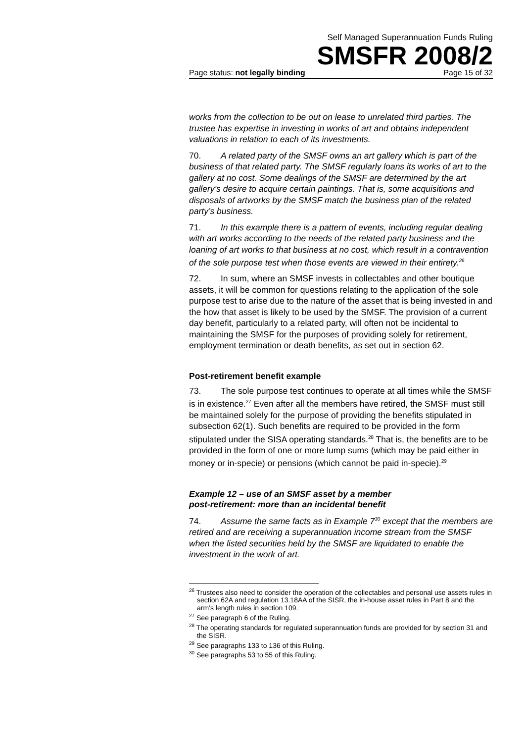Self Managed Superannuation Funds Ruling
SMSFR 2008/2
Page status: not legally binding Page 15 of 32
works from the collection to be out on lease to unrelated third parties. The trustee has expertise in investing in works of art and obtains independent valuations in relation to each of its investments.
70. A related party of the SMSF owns an art gallery which is part of the business of that related party. The SMSF regularly loans its works of art to the gallery at no cost. Some dealings of the SMSF are determined by the art gallery’s desire to acquire certain paintings. That is, some acquisitions and disposals of artworks by the SMSF match the business plan of the related party’s business.
71. In this example there is a pattern of events, including regular dealing with art works according to the needs of the related party business and the loaning of art works to that business at no cost, which result in a contravention of the sole purpose test when those events are viewed in their entirety.<sup>26</sup>
72. In sum, where an SMSF invests in collectables and other boutique assets, it will be common for questions relating to the application of the sole purpose test to arise due to the nature of the asset that is being invested in and the how that asset is likely to be used by the SMSF. The provision of a current day benefit, particularly to a related party, will often not be incidental to maintaining the SMSF for the purposes of providing solely for retirement, employment termination or death benefits, as set out in section 62.
Post-retirement benefit example
73. The sole purpose test continues to operate at all times while the SMSF is in existence.<sup>27</sup> Even after all the members have retired, the SMSF must still be maintained solely for the purpose of providing the benefits stipulated in subsection 62(1). Such benefits are required to be provided in the form stipulated under the SISA operating standards.<sup>28</sup> That is, the benefits are to be provided in the form of one or more lump sums (which may be paid either in money or in-specie) or pensions (which cannot be paid in-specie).<sup>29</sup>
Example 12 – use of an SMSF asset by a member
post-retirement: more than an incidental benefit
74. Assume the same facts as in Example 7<sup>30</sup> except that the members are retired and are receiving a superannuation income stream from the SMSF when the listed securities held by the SMSF are liquidated to enable the investment in the work of art.
<sup>26</sup> Trustees also need to consider the operation of the collectables and personal use assets rules in section 62A and regulation 13.18AA of the SISR, the in-house asset rules in Part 8 and the arm’s length rules in section 109.
<sup>27</sup> See paragraph 6 of the Ruling.
<sup>28</sup> The operating standards for regulated superannuation funds are provided for by section 31 and the SISR.
<sup>29</sup> See paragraphs 133 to 136 of this Ruling.
<sup>30</sup> See paragraphs 53 to 55 of this Ruling.